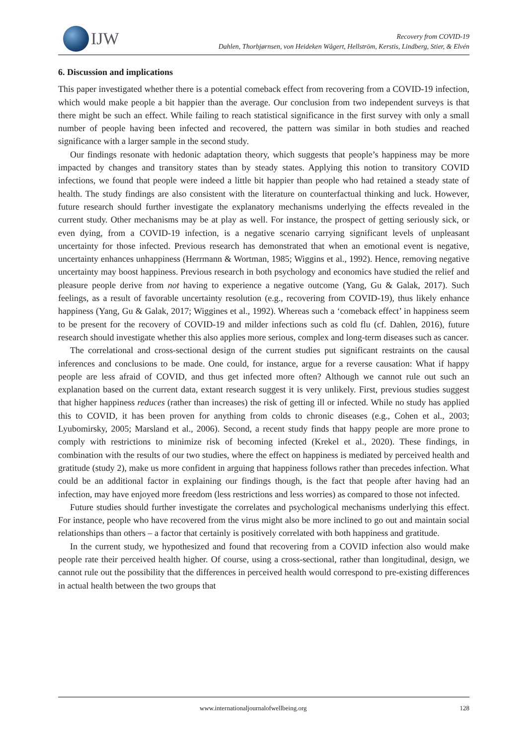IJW
Recovery from COVID-19
Dahlen, Thorbjørnsen, von Heideken Wågert, Hellström, Kerstis, Lindberg, Stier, & Elvén
6. Discussion and implications
This paper investigated whether there is a potential comeback effect from recovering from a COVID-19 infection, which would make people a bit happier than the average. Our conclusion from two independent surveys is that there might be such an effect. While failing to reach statistical significance in the first survey with only a small number of people having been infected and recovered, the pattern was similar in both studies and reached significance with a larger sample in the second study.
Our findings resonate with hedonic adaptation theory, which suggests that people’s happiness may be more impacted by changes and transitory states than by steady states. Applying this notion to transitory COVID infections, we found that people were indeed a little bit happier than people who had retained a steady state of health. The study findings are also consistent with the literature on counterfactual thinking and luck. However, future research should further investigate the explanatory mechanisms underlying the effects revealed in the current study. Other mechanisms may be at play as well. For instance, the prospect of getting seriously sick, or even dying, from a COVID-19 infection, is a negative scenario carrying significant levels of unpleasant uncertainty for those infected. Previous research has demonstrated that when an emotional event is negative, uncertainty enhances unhappiness (Herrmann & Wortman, 1985; Wiggins et al., 1992). Hence, removing negative uncertainty may boost happiness. Previous research in both psychology and economics have studied the relief and pleasure people derive from not having to experience a negative outcome (Yang, Gu & Galak, 2017). Such feelings, as a result of favorable uncertainty resolution (e.g., recovering from COVID-19), thus likely enhance happiness (Yang, Gu & Galak, 2017; Wiggines et al., 1992). Whereas such a ‘comeback effect’ in happiness seem to be present for the recovery of COVID-19 and milder infections such as cold flu (cf. Dahlen, 2016), future research should investigate whether this also applies more serious, complex and long-term diseases such as cancer.
The correlational and cross-sectional design of the current studies put significant restraints on the causal inferences and conclusions to be made. One could, for instance, argue for a reverse causation: What if happy people are less afraid of COVID, and thus get infected more often? Although we cannot rule out such an explanation based on the current data, extant research suggest it is very unlikely. First, previous studies suggest that higher happiness reduces (rather than increases) the risk of getting ill or infected. While no study has applied this to COVID, it has been proven for anything from colds to chronic diseases (e.g., Cohen et al., 2003; Lyubomirsky, 2005; Marsland et al., 2006). Second, a recent study finds that happy people are more prone to comply with restrictions to minimize risk of becoming infected (Krekel et al., 2020). These findings, in combination with the results of our two studies, where the effect on happiness is mediated by perceived health and gratitude (study 2), make us more confident in arguing that happiness follows rather than precedes infection. What could be an additional factor in explaining our findings though, is the fact that people after having had an infection, may have enjoyed more freedom (less restrictions and less worries) as compared to those not infected.
Future studies should further investigate the correlates and psychological mechanisms underlying this effect. For instance, people who have recovered from the virus might also be more inclined to go out and maintain social relationships than others – a factor that certainly is positively correlated with both happiness and gratitude.
In the current study, we hypothesized and found that recovering from a COVID infection also would make people rate their perceived health higher. Of course, using a cross-sectional, rather than longitudinal, design, we cannot rule out the possibility that the differences in perceived health would correspond to pre-existing differences in actual health between the two groups that
www.internationaljournalofwellbeing.org 128